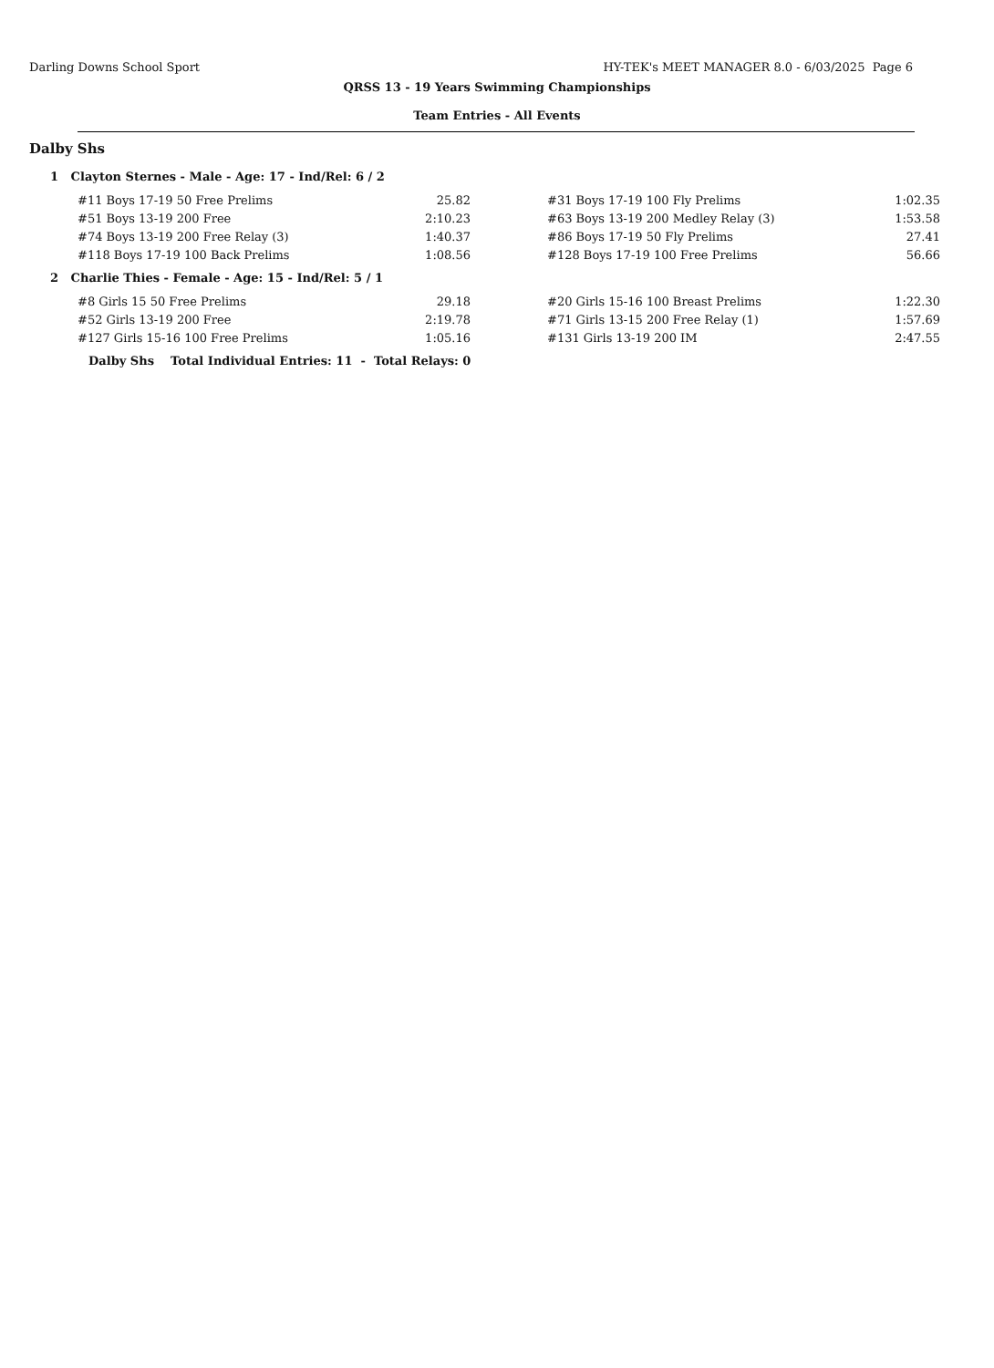Darling Downs School Sport HY-TEK's MEET MANAGER 8.0 - 6/03/2025 Page 6
QRSS 13 - 19 Years Swimming Championships
Team Entries - All Events
Dalby Shs
1 Clayton Sternes - Male - Age: 17 - Ind/Rel: 6 / 2
| #11 Boys 17-19 50 Free Prelims | 25.82 | #31 Boys 17-19 100 Fly Prelims | 1:02.35 |
| #51 Boys 13-19 200 Free | 2:10.23 | #63 Boys 13-19 200 Medley Relay (3) | 1:53.58 |
| #74 Boys 13-19 200 Free Relay (3) | 1:40.37 | #86 Boys 17-19 50 Fly Prelims | 27.41 |
| #118 Boys 17-19 100 Back Prelims | 1:08.56 | #128 Boys 17-19 100 Free Prelims | 56.66 |
2 Charlie Thies - Female - Age: 15 - Ind/Rel: 5 / 1
| #8 Girls 15 50 Free Prelims | 29.18 | #20 Girls 15-16 100 Breast Prelims | 1:22.30 |
| #52 Girls 13-19 200 Free | 2:19.78 | #71 Girls 13-15 200 Free Relay (1) | 1:57.69 |
| #127 Girls 15-16 100 Free Prelims | 1:05.16 | #131 Girls 13-19 200 IM | 2:47.55 |
Dalby Shs Total Individual Entries: 11 - Total Relays: 0